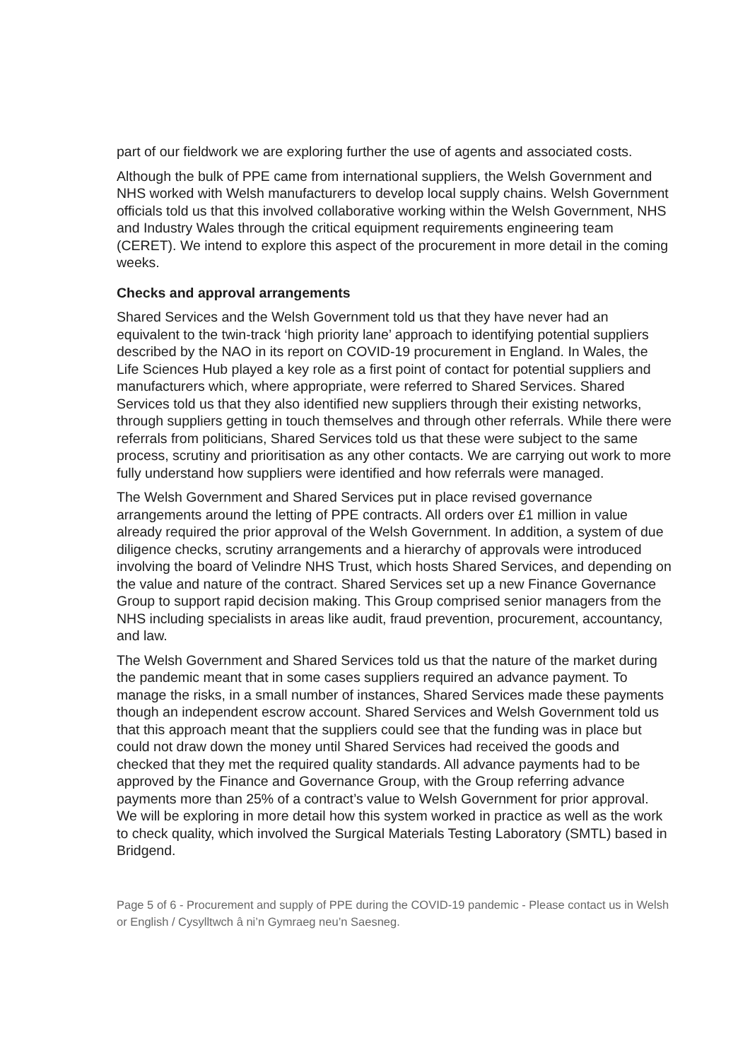part of our fieldwork we are exploring further the use of agents and associated costs.
Although the bulk of PPE came from international suppliers, the Welsh Government and NHS worked with Welsh manufacturers to develop local supply chains. Welsh Government officials told us that this involved collaborative working within the Welsh Government, NHS and Industry Wales through the critical equipment requirements engineering team (CERET). We intend to explore this aspect of the procurement in more detail in the coming weeks.
Checks and approval arrangements
Shared Services and the Welsh Government told us that they have never had an equivalent to the twin-track ‘high priority lane’ approach to identifying potential suppliers described by the NAO in its report on COVID-19 procurement in England. In Wales, the Life Sciences Hub played a key role as a first point of contact for potential suppliers and manufacturers which, where appropriate, were referred to Shared Services. Shared Services told us that they also identified new suppliers through their existing networks, through suppliers getting in touch themselves and through other referrals. While there were referrals from politicians, Shared Services told us that these were subject to the same process, scrutiny and prioritisation as any other contacts. We are carrying out work to more fully understand how suppliers were identified and how referrals were managed.
The Welsh Government and Shared Services put in place revised governance arrangements around the letting of PPE contracts. All orders over £1 million in value already required the prior approval of the Welsh Government. In addition, a system of due diligence checks, scrutiny arrangements and a hierarchy of approvals were introduced involving the board of Velindre NHS Trust, which hosts Shared Services, and depending on the value and nature of the contract. Shared Services set up a new Finance Governance Group to support rapid decision making. This Group comprised senior managers from the NHS including specialists in areas like audit, fraud prevention, procurement, accountancy, and law.
The Welsh Government and Shared Services told us that the nature of the market during the pandemic meant that in some cases suppliers required an advance payment. To manage the risks, in a small number of instances, Shared Services made these payments though an independent escrow account. Shared Services and Welsh Government told us that this approach meant that the suppliers could see that the funding was in place but could not draw down the money until Shared Services had received the goods and checked that they met the required quality standards. All advance payments had to be approved by the Finance and Governance Group, with the Group referring advance payments more than 25% of a contract’s value to Welsh Government for prior approval. We will be exploring in more detail how this system worked in practice as well as the work to check quality, which involved the Surgical Materials Testing Laboratory (SMTL) based in Bridgend.
Page 5 of 6 - Procurement and supply of PPE during the COVID-19 pandemic - Please contact us in Welsh or English / Cysylltwch â ni’n Gymraeg neu’n Saesneg.